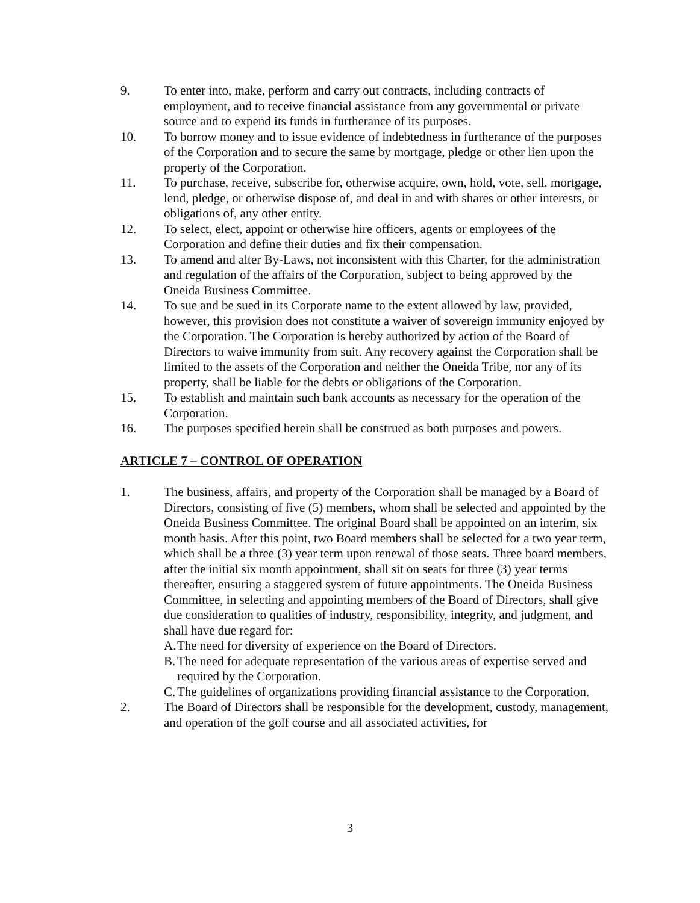9. To enter into, make, perform and carry out contracts, including contracts of employment, and to receive financial assistance from any governmental or private source and to expend its funds in furtherance of its purposes.
10. To borrow money and to issue evidence of indebtedness in furtherance of the purposes of the Corporation and to secure the same by mortgage, pledge or other lien upon the property of the Corporation.
11. To purchase, receive, subscribe for, otherwise acquire, own, hold, vote, sell, mortgage, lend, pledge, or otherwise dispose of, and deal in and with shares or other interests, or obligations of, any other entity.
12. To select, elect, appoint or otherwise hire officers, agents or employees of the Corporation and define their duties and fix their compensation.
13. To amend and alter By-Laws, not inconsistent with this Charter, for the administration and regulation of the affairs of the Corporation, subject to being approved by the Oneida Business Committee.
14. To sue and be sued in its Corporate name to the extent allowed by law, provided, however, this provision does not constitute a waiver of sovereign immunity enjoyed by the Corporation. The Corporation is hereby authorized by action of the Board of Directors to waive immunity from suit. Any recovery against the Corporation shall be limited to the assets of the Corporation and neither the Oneida Tribe, nor any of its property, shall be liable for the debts or obligations of the Corporation.
15. To establish and maintain such bank accounts as necessary for the operation of the Corporation.
16. The purposes specified herein shall be construed as both purposes and powers.
ARTICLE 7 – CONTROL OF OPERATION
1. The business, affairs, and property of the Corporation shall be managed by a Board of Directors, consisting of five (5) members, whom shall be selected and appointed by the Oneida Business Committee. The original Board shall be appointed on an interim, six month basis. After this point, two Board members shall be selected for a two year term, which shall be a three (3) year term upon renewal of those seats. Three board members, after the initial six month appointment, shall sit on seats for three (3) year terms thereafter, ensuring a staggered system of future appointments. The Oneida Business Committee, in selecting and appointing members of the Board of Directors, shall give due consideration to qualities of industry, responsibility, integrity, and judgment, and shall have due regard for:
A.
The need for diversity of experience on the Board of Directors.
B.
The need for adequate representation of the various areas of expertise served and required by the Corporation.
C.
The guidelines of organizations providing financial assistance to the Corporation.
2. The Board of Directors shall be responsible for the development, custody, management, and operation of the golf course and all associated activities, for
3